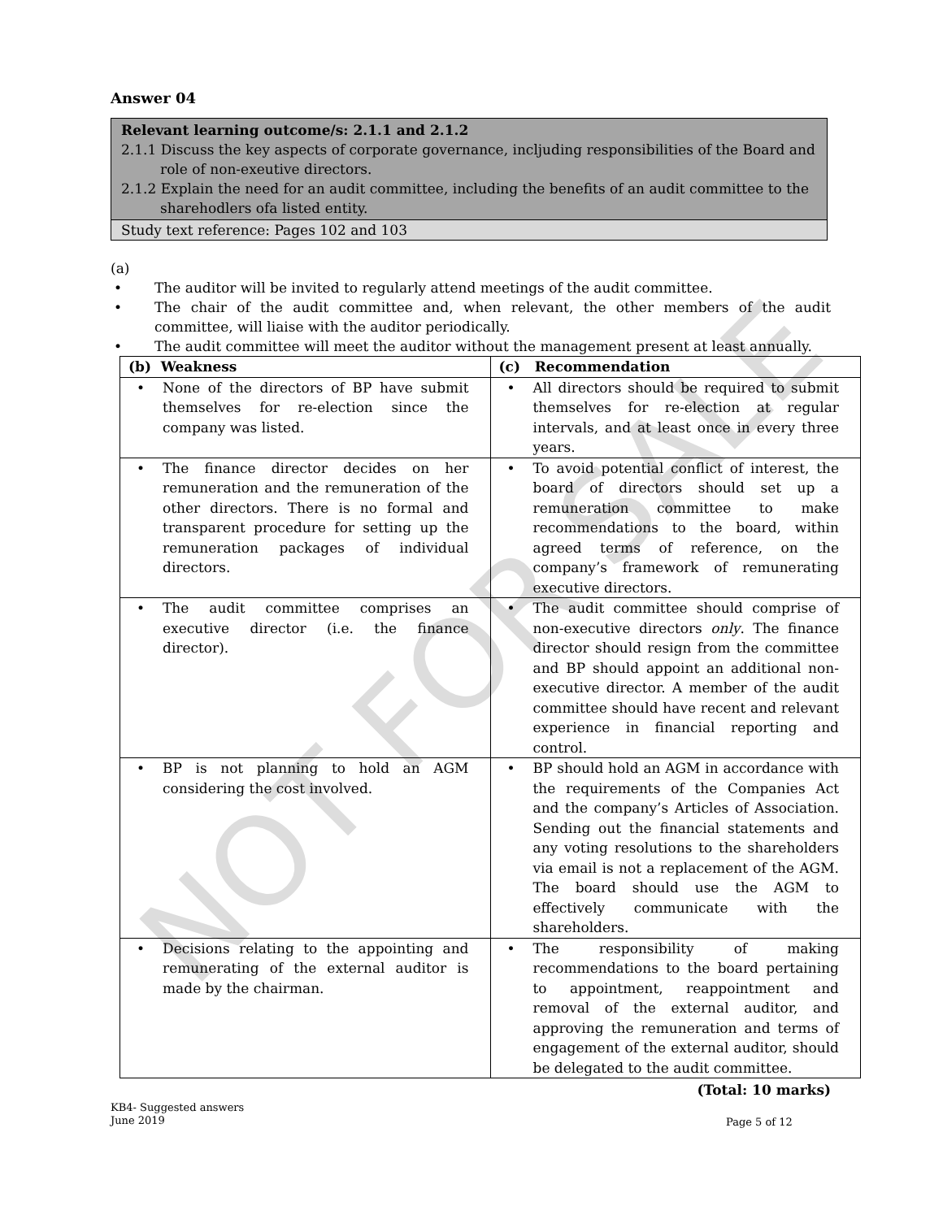NOT FOR SALE
Answer 04
Relevant learning outcome/s: 2.1.1 and 2.1.2
2.1.1 Discuss the key aspects of corporate governance, incljuding responsibilities of the Board and role of non-exeutive directors.
2.1.2 Explain the need for an audit committee, including the benefits of an audit committee to the sharehodlers ofa listed entity.
Study text reference: Pages 102 and 103
(a)
• The auditor will be invited to regularly attend meetings of the audit committee.
• The chair of the audit committee and, when relevant, the other members of the audit committee, will liaise with the auditor periodically.
• The audit committee will meet the auditor without the management present at least annually.
| (b) Weakness | (c) Recommendation |
| --- | --- |
| • None of the directors of BP have submit themselves for re-election since the company was listed. | • All directors should be required to submit themselves for re-election at regular intervals, and at least once in every three years. |
| • The finance director decides on her remuneration and the remuneration of the other directors. There is no formal and transparent procedure for setting up the remuneration packages of individual directors. | • To avoid potential conflict of interest, the board of directors should set up a remuneration committee to make recommendations to the board, within agreed terms of reference, on the company’s framework of remunerating executive directors. |
| • The audit committee comprises an executive director (i.e. the finance director). | • The audit committee should comprise of non-executive directors only . The finance director should resign from the committee and BP should appoint an additional non-executive director. A member of the audit committee should have recent and relevant experience in financial reporting and control. |
| • BP is not planning to hold an AGM considering the cost involved. | • BP should hold an AGM in accordance with the requirements of the Companies Act and the company’s Articles of Association. Sending out the financial statements and any voting resolutions to the shareholders via email is not a replacement of the AGM. The board should use the AGM to effectively communicate with the shareholders. |
| • Decisions relating to the appointing and remunerating of the external auditor is made by the chairman. | • The responsibility of making recommendations to the board pertaining to appointment, reappointment and removal of the external auditor, and approving the remuneration and terms of engagement of the external auditor, should be delegated to the audit committee. |
(Total: 10 marks)
KB4- Suggested answers
June 2019
Page 5 of 12